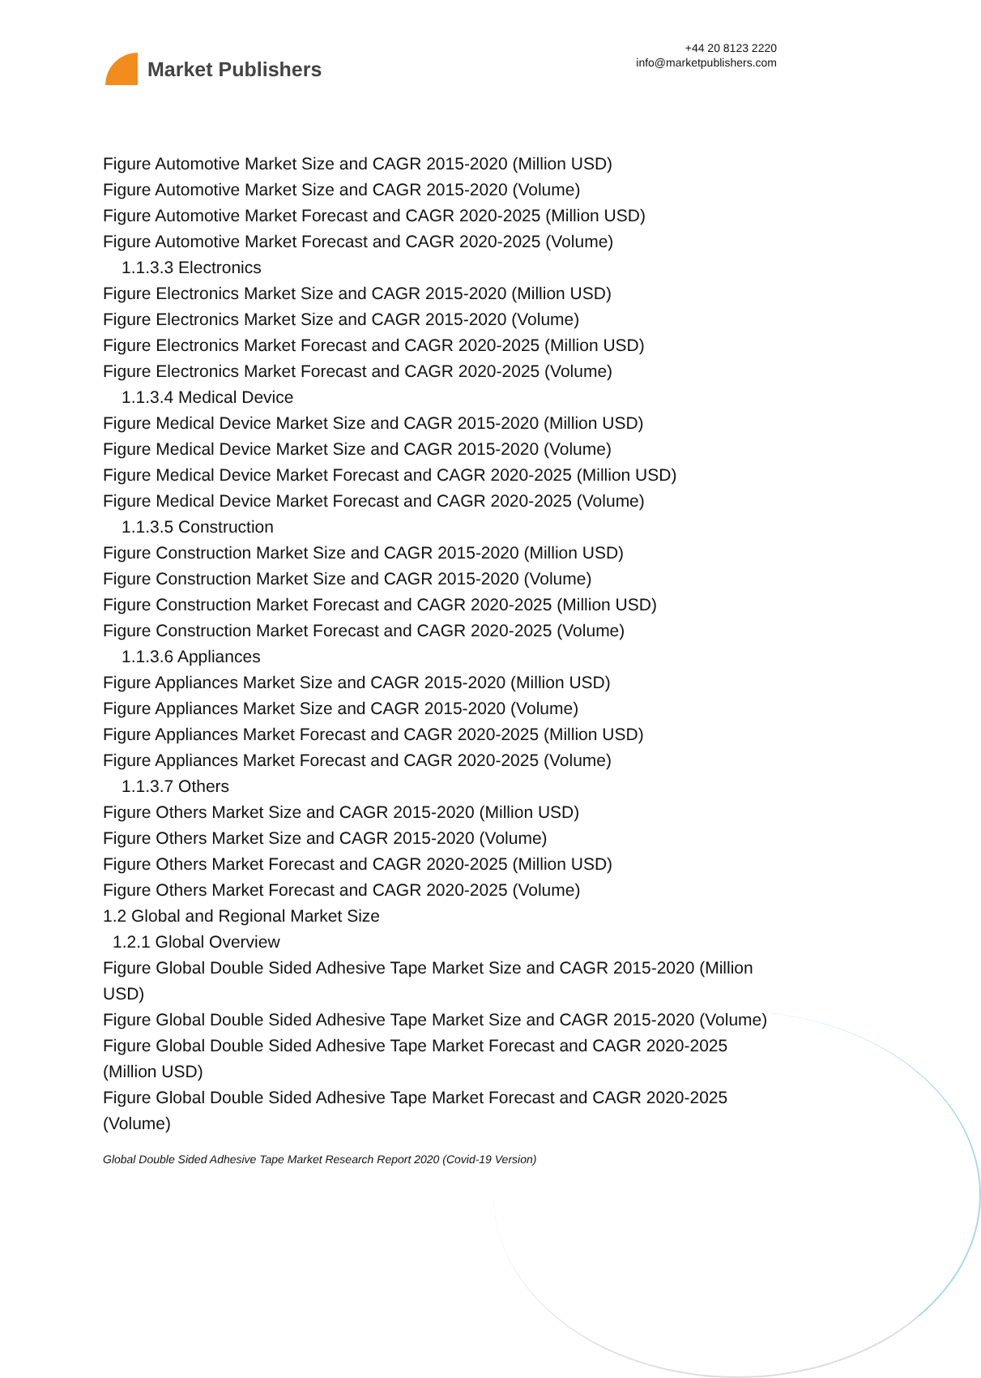Market Publishers
+44 20 8123 2220
info@marketpublishers.com
Figure Automotive Market Size and CAGR 2015-2020 (Million USD)
Figure Automotive Market Size and CAGR 2015-2020 (Volume)
Figure Automotive Market Forecast and CAGR 2020-2025 (Million USD)
Figure Automotive Market Forecast and CAGR 2020-2025 (Volume)
1.1.3.3 Electronics
Figure Electronics Market Size and CAGR 2015-2020 (Million USD)
Figure Electronics Market Size and CAGR 2015-2020 (Volume)
Figure Electronics Market Forecast and CAGR 2020-2025 (Million USD)
Figure Electronics Market Forecast and CAGR 2020-2025 (Volume)
1.1.3.4 Medical Device
Figure Medical Device Market Size and CAGR 2015-2020 (Million USD)
Figure Medical Device Market Size and CAGR 2015-2020 (Volume)
Figure Medical Device Market Forecast and CAGR 2020-2025 (Million USD)
Figure Medical Device Market Forecast and CAGR 2020-2025 (Volume)
1.1.3.5 Construction
Figure Construction Market Size and CAGR 2015-2020 (Million USD)
Figure Construction Market Size and CAGR 2015-2020 (Volume)
Figure Construction Market Forecast and CAGR 2020-2025 (Million USD)
Figure Construction Market Forecast and CAGR 2020-2025 (Volume)
1.1.3.6 Appliances
Figure Appliances Market Size and CAGR 2015-2020 (Million USD)
Figure Appliances Market Size and CAGR 2015-2020 (Volume)
Figure Appliances Market Forecast and CAGR 2020-2025 (Million USD)
Figure Appliances Market Forecast and CAGR 2020-2025 (Volume)
1.1.3.7 Others
Figure Others Market Size and CAGR 2015-2020 (Million USD)
Figure Others Market Size and CAGR 2015-2020 (Volume)
Figure Others Market Forecast and CAGR 2020-2025 (Million USD)
Figure Others Market Forecast and CAGR 2020-2025 (Volume)
1.2 Global and Regional Market Size
1.2.1 Global Overview
Figure Global Double Sided Adhesive Tape Market Size and CAGR 2015-2020 (Million USD)
Figure Global Double Sided Adhesive Tape Market Size and CAGR 2015-2020 (Volume)
Figure Global Double Sided Adhesive Tape Market Forecast and CAGR 2020-2025 (Million USD)
Figure Global Double Sided Adhesive Tape Market Forecast and CAGR 2020-2025 (Volume)
Global Double Sided Adhesive Tape Market Research Report 2020 (Covid-19 Version)